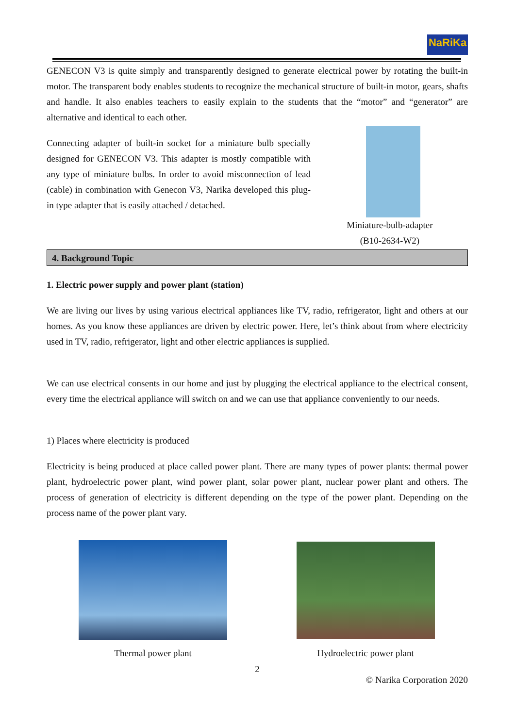NaRiKa
GENECON V3 is quite simply and transparently designed to generate electrical power by rotating the built-in motor. The transparent body enables students to recognize the mechanical structure of built-in motor, gears, shafts and handle. It also enables teachers to easily explain to the students that the “motor” and “generator” are alternative and identical to each other.
Connecting adapter of built-in socket for a miniature bulb specially designed for GENECON V3. This adapter is mostly compatible with any type of miniature bulbs. In order to avoid misconnection of lead (cable) in combination with Genecon V3, Narika developed this plug-in type adapter that is easily attached / detached.
Miniature-bulb-adapter
(B10-2634-W2)
4. Background Topic
1. Electric power supply and power plant (station)
We are living our lives by using various electrical appliances like TV, radio, refrigerator, light and others at our homes. As you know these appliances are driven by electric power. Here, let’s think about from where electricity used in TV, radio, refrigerator, light and other electric appliances is supplied.
We can use electrical consents in our home and just by plugging the electrical appliance to the electrical consent, every time the electrical appliance will switch on and we can use that appliance conveniently to our needs.
1) Places where electricity is produced
Electricity is being produced at place called power plant. There are many types of power plants: thermal power plant, hydroelectric power plant, wind power plant, solar power plant, nuclear power plant and others. The process of generation of electricity is different depending on the type of the power plant. Depending on the process name of the power plant vary.
Thermal power plant Hydroelectric power plant
2
© Narika Corporation 2020